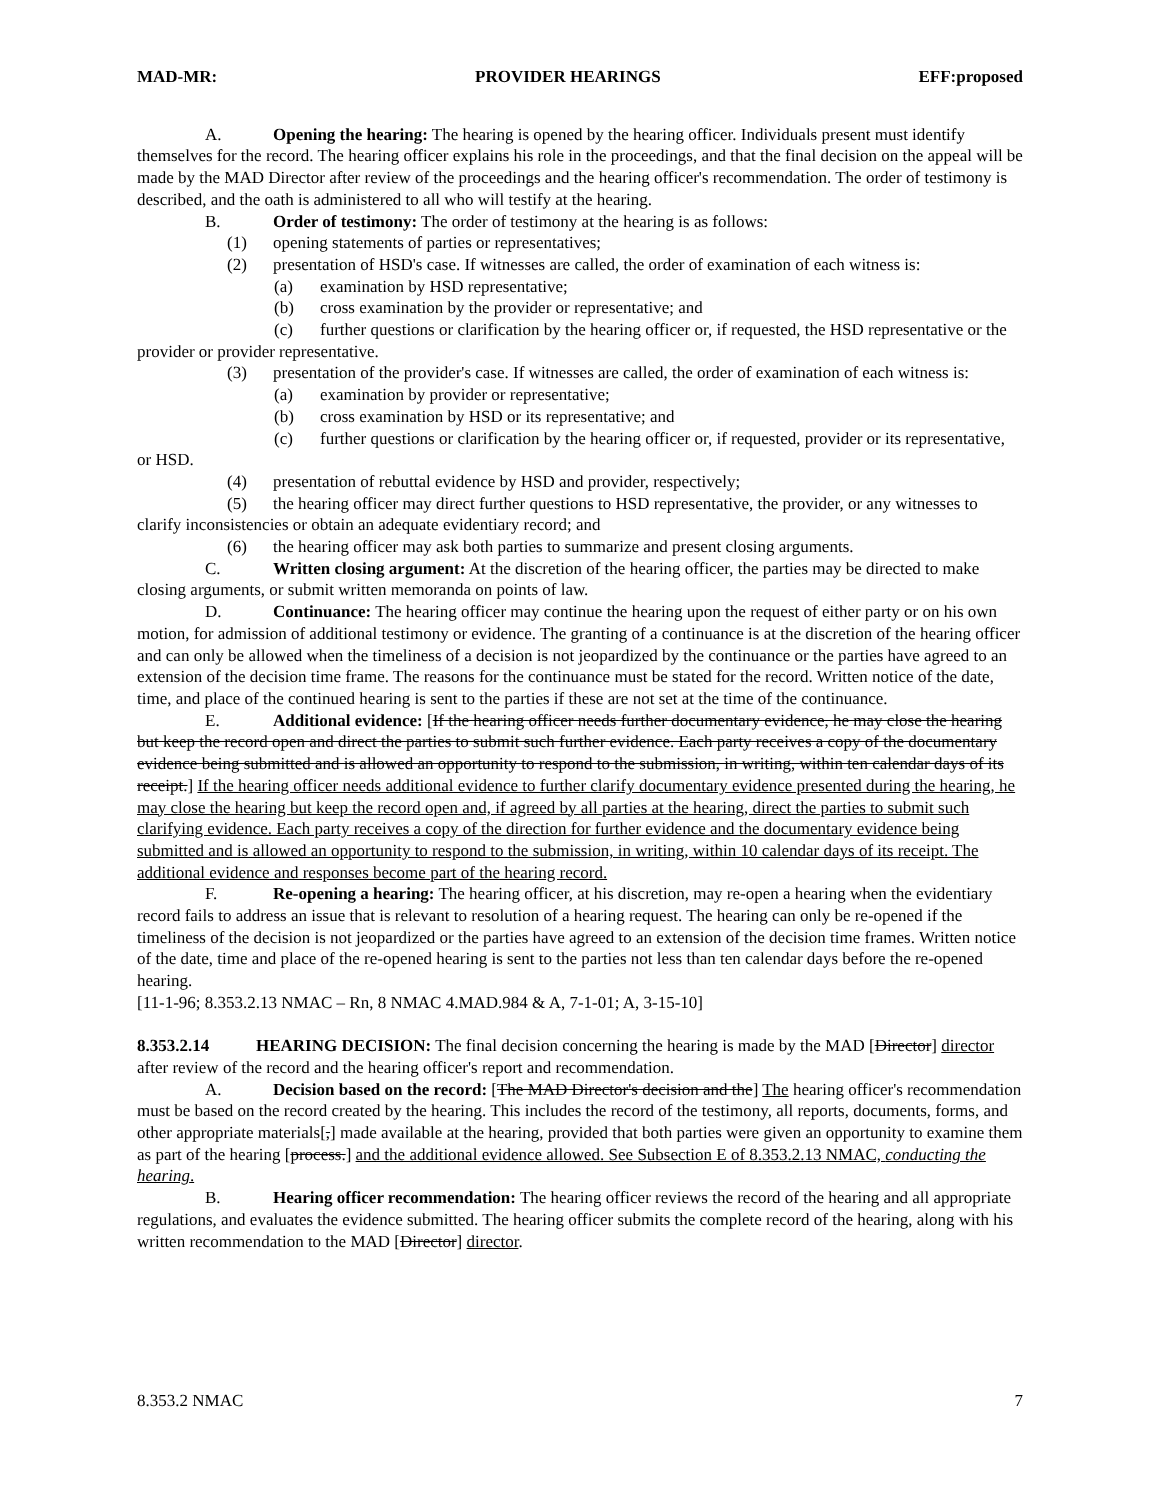MAD-MR: PROVIDER HEARINGS EFF:proposed
A. Opening the hearing: The hearing is opened by the hearing officer. Individuals present must identify themselves for the record. The hearing officer explains his role in the proceedings, and that the final decision on the appeal will be made by the MAD Director after review of the proceedings and the hearing officer's recommendation. The order of testimony is described, and the oath is administered to all who will testify at the hearing.
B. Order of testimony: The order of testimony at the hearing is as follows:
(1) opening statements of parties or representatives;
(2) presentation of HSD's case. If witnesses are called, the order of examination of each witness is:
(a) examination by HSD representative;
(b) cross examination by the provider or representative; and
(c) further questions or clarification by the hearing officer or, if requested, the HSD representative or the provider or provider representative.
(3) presentation of the provider's case. If witnesses are called, the order of examination of each witness is:
(a) examination by provider or representative;
(b) cross examination by HSD or its representative; and
(c) further questions or clarification by the hearing officer or, if requested, provider or its representative, or HSD.
(4) presentation of rebuttal evidence by HSD and provider, respectively;
(5) the hearing officer may direct further questions to HSD representative, the provider, or any witnesses to clarify inconsistencies or obtain an adequate evidentiary record; and
(6) the hearing officer may ask both parties to summarize and present closing arguments.
C. Written closing argument: At the discretion of the hearing officer, the parties may be directed to make closing arguments, or submit written memoranda on points of law.
D. Continuance: The hearing officer may continue the hearing upon the request of either party or on his own motion, for admission of additional testimony or evidence. The granting of a continuance is at the discretion of the hearing officer and can only be allowed when the timeliness of a decision is not jeopardized by the continuance or the parties have agreed to an extension of the decision time frame. The reasons for the continuance must be stated for the record. Written notice of the date, time, and place of the continued hearing is sent to the parties if these are not set at the time of the continuance.
E. Additional evidence: [If the hearing officer needs further documentary evidence, he may close the hearing but keep the record open and direct the parties to submit such further evidence. Each party receives a copy of the documentary evidence being submitted and is allowed an opportunity to respond to the submission, in writing, within ten calendar days of its receipt.] If the hearing officer needs additional evidence to further clarify documentary evidence presented during the hearing, he may close the hearing but keep the record open and, if agreed by all parties at the hearing, direct the parties to submit such clarifying evidence. Each party receives a copy of the direction for further evidence and the documentary evidence being submitted and is allowed an opportunity to respond to the submission, in writing, within 10 calendar days of its receipt. The additional evidence and responses become part of the hearing record.
F. Re-opening a hearing: The hearing officer, at his discretion, may re-open a hearing when the evidentiary record fails to address an issue that is relevant to resolution of a hearing request. The hearing can only be re-opened if the timeliness of the decision is not jeopardized or the parties have agreed to an extension of the decision time frames. Written notice of the date, time and place of the re-opened hearing is sent to the parties not less than ten calendar days before the re-opened hearing.
[11-1-96; 8.353.2.13 NMAC – Rn, 8 NMAC 4.MAD.984 & A, 7-1-01; A, 3-15-10]
8.353.2.14 HEARING DECISION: The final decision concerning the hearing is made by the MAD [Director] director after review of the record and the hearing officer's report and recommendation.
A. Decision based on the record: [The MAD Director's decision and the] The hearing officer's recommendation must be based on the record created by the hearing. This includes the record of the testimony, all reports, documents, forms, and other appropriate materials[,] made available at the hearing, provided that both parties were given an opportunity to examine them as part of the hearing [process.] and the additional evidence allowed. See Subsection E of 8.353.2.13 NMAC, conducting the hearing.
B. Hearing officer recommendation: The hearing officer reviews the record of the hearing and all appropriate regulations, and evaluates the evidence submitted. The hearing officer submits the complete record of the hearing, along with his written recommendation to the MAD [Director] director.
8.353.2 NMAC 7